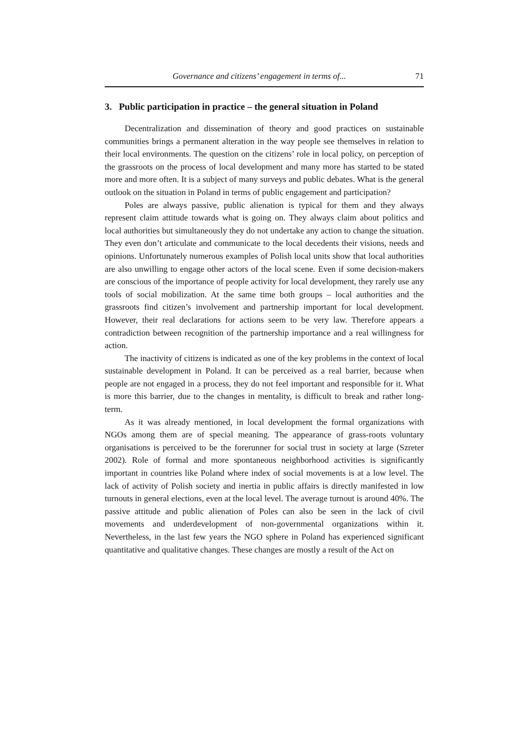Governance and citizens’ engagement in terms of... 71
3. Public participation in practice – the general situation in Poland
Decentralization and dissemination of theory and good practices on sustainable communities brings a permanent alteration in the way people see themselves in relation to their local environments. The question on the citizens’ role in local policy, on perception of the grassroots on the process of local development and many more has started to be stated more and more often. It is a subject of many surveys and public debates. What is the general outlook on the situation in Poland in terms of public engagement and participation?
Poles are always passive, public alienation is typical for them and they always represent claim attitude towards what is going on. They always claim about politics and local authorities but simultaneously they do not undertake any action to change the situation. They even don’t articulate and communicate to the local decedents their visions, needs and opinions. Unfortunately numerous examples of Polish local units show that local authorities are also unwilling to engage other actors of the local scene. Even if some decision-makers are conscious of the importance of people activity for local development, they rarely use any tools of social mobilization. At the same time both groups – local authorities and the grassroots find citizen’s involvement and partnership important for local development. However, their real declarations for actions seem to be very law. Therefore appears a contradiction between recognition of the partnership importance and a real willingness for action.
The inactivity of citizens is indicated as one of the key problems in the context of local sustainable development in Poland. It can be perceived as a real barrier, because when people are not engaged in a process, they do not feel important and responsible for it. What is more this barrier, due to the changes in mentality, is difficult to break and rather long-term.
As it was already mentioned, in local development the formal organizations with NGOs among them are of special meaning. The appearance of grass-roots voluntary organisations is perceived to be the forerunner for social trust in society at large (Szreter 2002). Role of formal and more spontaneous neighborhood activities is significantly important in countries like Poland where index of social movements is at a low level. The lack of activity of Polish society and inertia in public affairs is directly manifested in low turnouts in general elections, even at the local level. The average turnout is around 40%. The passive attitude and public alienation of Poles can also be seen in the lack of civil movements and underdevelopment of non-governmental organizations within it. Nevertheless, in the last few years the NGO sphere in Poland has experienced significant quantitative and qualitative changes. These changes are mostly a result of the Act on